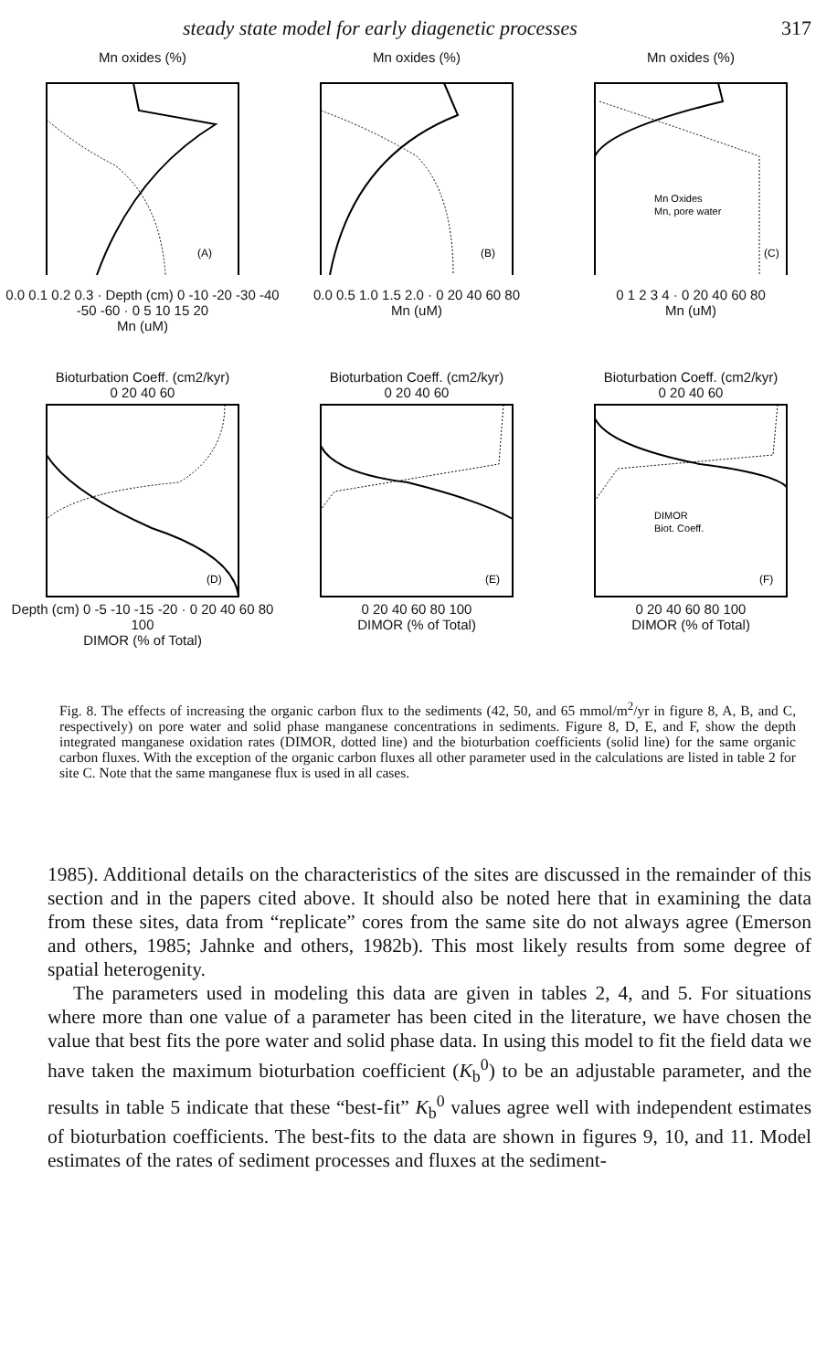steady state model for early diagenetic processes 317
Mn oxides (%)
(A)
Mn oxides (%)
(B)
Mn oxides (%)
Mn Oxides
Mn, pore water
(C)
0.0 0.1 0.2 0.3 · Depth (cm) 0 -10 -20 -30 -40 -50 -60 · 0 5 10 15 20
Mn (uM)
0.0 0.5 1.0 1.5 2.0 · 0 20 40 60 80
Mn (uM)
0 1 2 3 4 · 0 20 40 60 80
Mn (uM)
Bioturbation Coeff. (cm2/kyr)
0 20 40 60
(D)
Depth (cm) 0 -5 -10 -15 -20 · 0 20 40 60 80 100
DIMOR (% of Total)
Bioturbation Coeff. (cm2/kyr)
0 20 40 60
(E)
0 20 40 60 80 100
DIMOR (% of Total)
Bioturbation Coeff. (cm2/kyr)
0 20 40 60
DIMOR
Biot. Coeff.
(F)
0 20 40 60 80 100
DIMOR (% of Total)
Fig. 8. The effects of increasing the organic carbon flux to the sediments (42, 50, and 65 mmol/m<sup>2</sup>/yr in figure 8, A, B, and C, respectively) on pore water and solid phase manganese concentrations in sediments. Figure 8, D, E, and F, show the depth integrated manganese oxidation rates (DIMOR, dotted line) and the bioturbation coefficients (solid line) for the same organic carbon fluxes. With the exception of the organic carbon fluxes all other parameter used in the calculations are listed in table 2 for site C. Note that the same manganese flux is used in all cases.
1985). Additional details on the characteristics of the sites are discussed in the remainder of this section and in the papers cited above. It should also be noted here that in examining the data from these sites, data from “replicate” cores from the same site do not always agree (Emerson and others, 1985; Jahnke and others, 1982b). This most likely results from some degree of spatial heterogenity.
The parameters used in modeling this data are given in tables 2, 4, and 5. For situations where more than one value of a parameter has been cited in the literature, we have chosen the value that best fits the pore water and solid phase data. In using this model to fit the field data we have taken the maximum bioturbation coefficient (K<sub>b</sub><sup>0</sup>) to be an adjustable parameter, and the results in table 5 indicate that these “best-fit” K<sub>b</sub><sup>0</sup> values agree well with independent estimates of bioturbation coefficients. The best-fits to the data are shown in figures 9, 10, and 11. Model estimates of the rates of sediment processes and fluxes at the sediment-